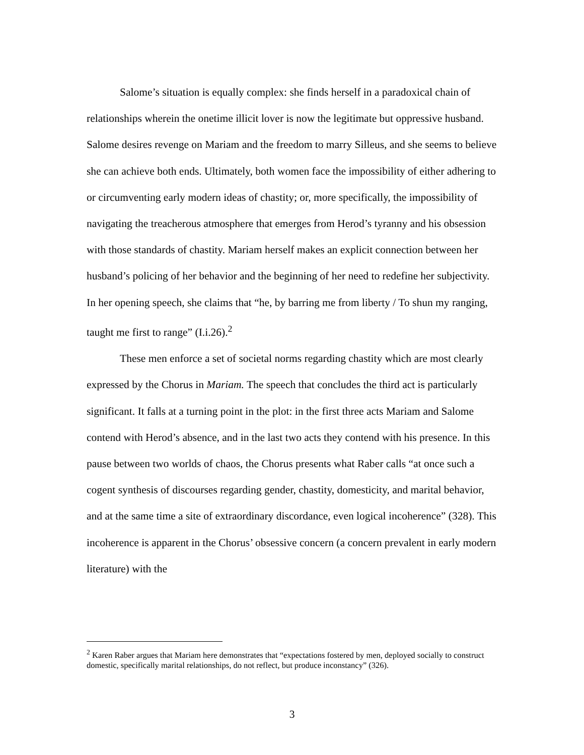Salome’s situation is equally complex: she finds herself in a paradoxical chain of relationships wherein the onetime illicit lover is now the legitimate but oppressive husband. Salome desires revenge on Mariam and the freedom to marry Silleus, and she seems to believe she can achieve both ends. Ultimately, both women face the impossibility of either adhering to or circumventing early modern ideas of chastity; or, more specifically, the impossibility of navigating the treacherous atmosphere that emerges from Herod’s tyranny and his obsession with those standards of chastity. Mariam herself makes an explicit connection between her husband’s policing of her behavior and the beginning of her need to redefine her subjectivity. In her opening speech, she claims that “he, by barring me from liberty / To shun my ranging, taught me first to range” (I.i.26).<sup>2</sup>
These men enforce a set of societal norms regarding chastity which are most clearly expressed by the Chorus in Mariam. The speech that concludes the third act is particularly significant. It falls at a turning point in the plot: in the first three acts Mariam and Salome contend with Herod’s absence, and in the last two acts they contend with his presence. In this pause between two worlds of chaos, the Chorus presents what Raber calls “at once such a cogent synthesis of discourses regarding gender, chastity, domesticity, and marital behavior, and at the same time a site of extraordinary discordance, even logical incoherence” (328). This incoherence is apparent in the Chorus’ obsessive concern (a concern prevalent in early modern literature) with the
<sup>2</sup> Karen Raber argues that Mariam here demonstrates that “expectations fostered by men, deployed socially to construct domestic, specifically marital relationships, do not reflect, but produce inconstancy” (326).
3